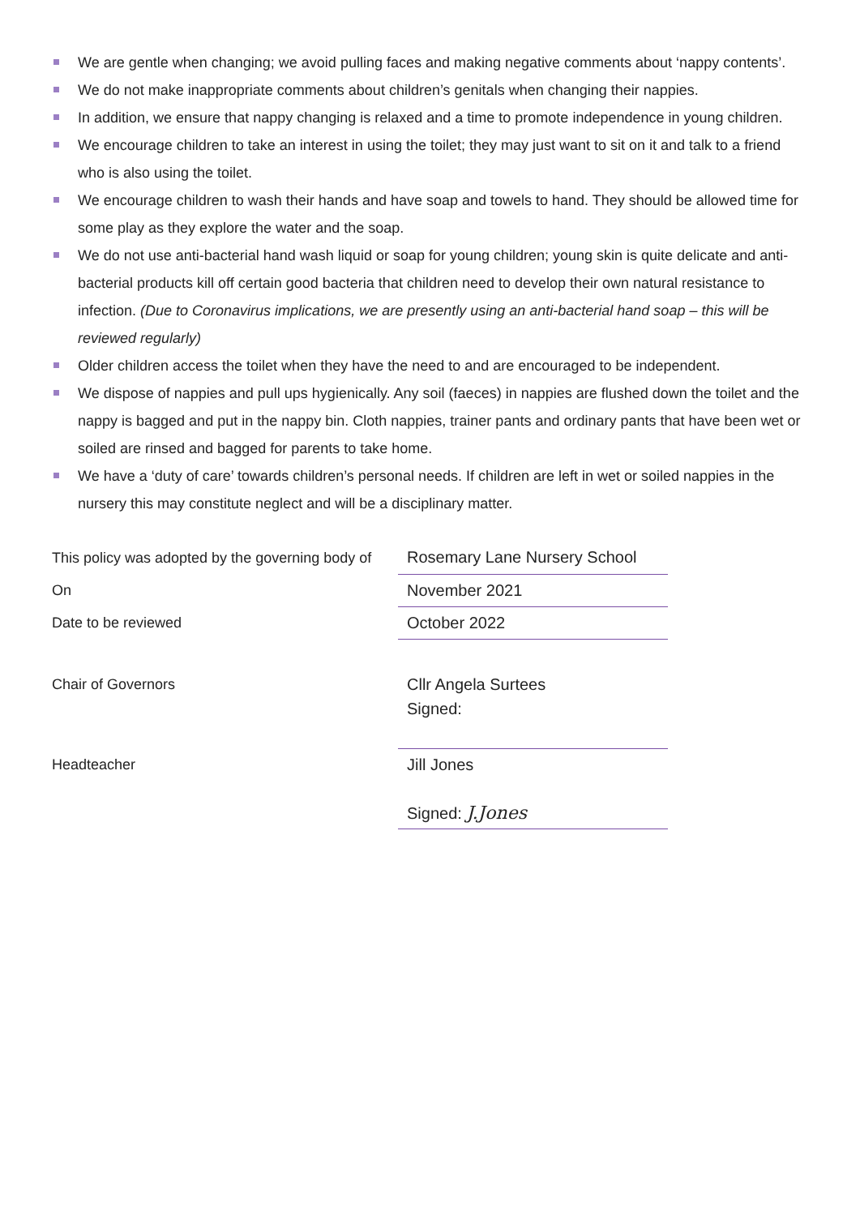We are gentle when changing; we avoid pulling faces and making negative comments about ‘nappy contents’.
We do not make inappropriate comments about children’s genitals when changing their nappies.
In addition, we ensure that nappy changing is relaxed and a time to promote independence in young children.
We encourage children to take an interest in using the toilet; they may just want to sit on it and talk to a friend who is also using the toilet.
We encourage children to wash their hands and have soap and towels to hand. They should be allowed time for some play as they explore the water and the soap.
We do not use anti-bacterial hand wash liquid or soap for young children; young skin is quite delicate and anti-bacterial products kill off certain good bacteria that children need to develop their own natural resistance to infection. (Due to Coronavirus implications, we are presently using an anti-bacterial hand soap – this will be reviewed regularly)
Older children access the toilet when they have the need to and are encouraged to be independent.
We dispose of nappies and pull ups hygienically. Any soil (faeces) in nappies are flushed down the toilet and the nappy is bagged and put in the nappy bin. Cloth nappies, trainer pants and ordinary pants that have been wet or soiled are rinsed and bagged for parents to take home.
We have a ‘duty of care’ towards children’s personal needs. If children are left in wet or soiled nappies in the nursery this may constitute neglect and will be a disciplinary matter.
| This policy was adopted by the governing body of | Rosemary Lane Nursery School |
| On | November 2021 |
| Date to be reviewed | October 2022 |
| Chair of Governors | Cllr Angela Surtees Signed: |
| Headteacher | Jill Jones Signed: J.Jones |